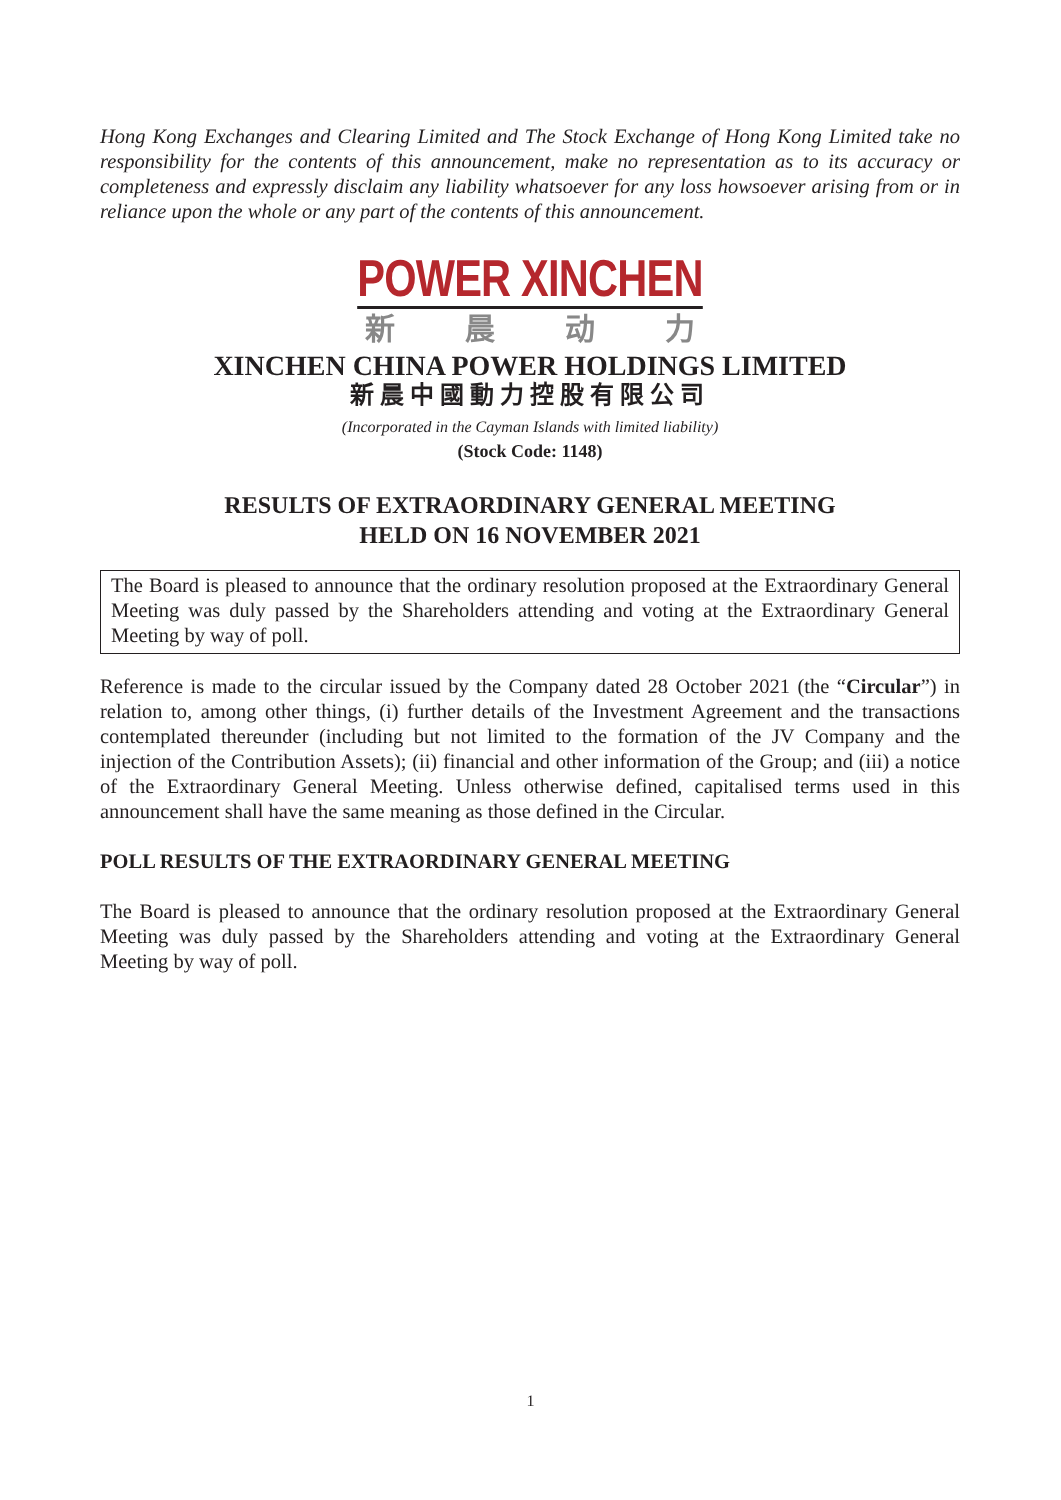Hong Kong Exchanges and Clearing Limited and The Stock Exchange of Hong Kong Limited take no responsibility for the contents of this announcement, make no representation as to its accuracy or completeness and expressly disclaim any liability whatsoever for any loss howsoever arising from or in reliance upon the whole or any part of the contents of this announcement.
POWER XINCHEN
新晨动力
XINCHEN CHINA POWER HOLDINGS LIMITED
新晨中國動力控股有限公司
(Incorporated in the Cayman Islands with limited liability)
(Stock Code: 1148)
RESULTS OF EXTRAORDINARY GENERAL MEETING
HELD ON 16 NOVEMBER 2021
The Board is pleased to announce that the ordinary resolution proposed at the Extraordinary General Meeting was duly passed by the Shareholders attending and voting at the Extraordinary General Meeting by way of poll.
Reference is made to the circular issued by the Company dated 28 October 2021 (the “Circular”) in relation to, among other things, (i) further details of the Investment Agreement and the transactions contemplated thereunder (including but not limited to the formation of the JV Company and the injection of the Contribution Assets); (ii) financial and other information of the Group; and (iii) a notice of the Extraordinary General Meeting. Unless otherwise defined, capitalised terms used in this announcement shall have the same meaning as those defined in the Circular.
POLL RESULTS OF THE EXTRAORDINARY GENERAL MEETING
The Board is pleased to announce that the ordinary resolution proposed at the Extraordinary General Meeting was duly passed by the Shareholders attending and voting at the Extraordinary General Meeting by way of poll.
1